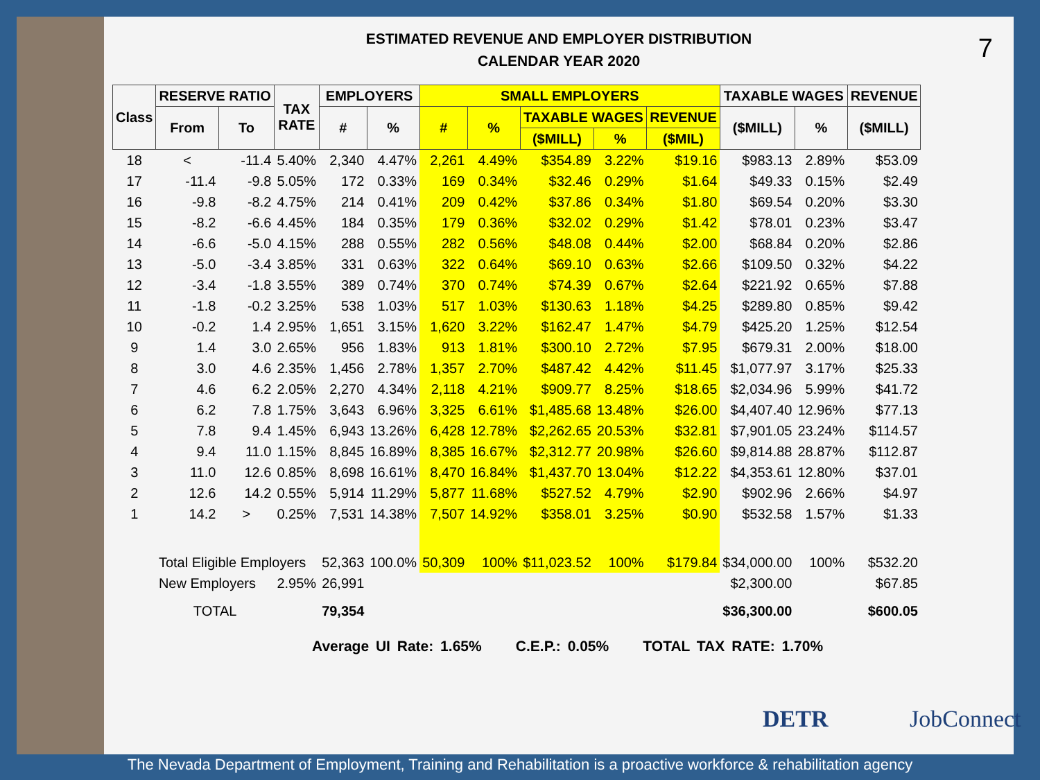ESTIMATED REVENUE AND EMPLOYER DISTRIBUTION
CALENDAR YEAR 2020
7
| Class | RESERVE RATIO | | TAX RATE | EMPLOYERS | | SMALL EMPLOYERS | | | | | TAXABLE WAGES | | REVENUE |
| --- | --- | --- | --- | --- | --- | --- | --- | --- | --- | --- | --- | --- | --- |
| | From | To | | # | % | # | % | TAXABLE WAGES | | REVENUE | ($MILL) | % | ($MILL) |
| | | | | | | | | ($MILL) | % | ($MIL) | | | |
| 18 | < | -11.4 | 5.40% | 2,340 | 4.47% | 2,261 | 4.49% | $354.89 | 3.22% | $19.16 | $983.13 | 2.89% | $53.09 |
| 17 | -11.4 | -9.8 | 5.05% | 172 | 0.33% | 169 | 0.34% | $32.46 | 0.29% | $1.64 | $49.33 | 0.15% | $2.49 |
| 16 | -9.8 | -8.2 | 4.75% | 214 | 0.41% | 209 | 0.42% | $37.86 | 0.34% | $1.80 | $69.54 | 0.20% | $3.30 |
| 15 | -8.2 | -6.6 | 4.45% | 184 | 0.35% | 179 | 0.36% | $32.02 | 0.29% | $1.42 | $78.01 | 0.23% | $3.47 |
| 14 | -6.6 | -5.0 | 4.15% | 288 | 0.55% | 282 | 0.56% | $48.08 | 0.44% | $2.00 | $68.84 | 0.20% | $2.86 |
| 13 | -5.0 | -3.4 | 3.85% | 331 | 0.63% | 322 | 0.64% | $69.10 | 0.63% | $2.66 | $109.50 | 0.32% | $4.22 |
| 12 | -3.4 | -1.8 | 3.55% | 389 | 0.74% | 370 | 0.74% | $74.39 | 0.67% | $2.64 | $221.92 | 0.65% | $7.88 |
| 11 | -1.8 | -0.2 | 3.25% | 538 | 1.03% | 517 | 1.03% | $130.63 | 1.18% | $4.25 | $289.80 | 0.85% | $9.42 |
| 10 | -0.2 | 1.4 | 2.95% | 1,651 | 3.15% | 1,620 | 3.22% | $162.47 | 1.47% | $4.79 | $425.20 | 1.25% | $12.54 |
| 9 | 1.4 | 3.0 | 2.65% | 956 | 1.83% | 913 | 1.81% | $300.10 | 2.72% | $7.95 | $679.31 | 2.00% | $18.00 |
| 8 | 3.0 | 4.6 | 2.35% | 1,456 | 2.78% | 1,357 | 2.70% | $487.42 | 4.42% | $11.45 | $1,077.97 | 3.17% | $25.33 |
| 7 | 4.6 | 6.2 | 2.05% | 2,270 | 4.34% | 2,118 | 4.21% | $909.77 | 8.25% | $18.65 | $2,034.96 | 5.99% | $41.72 |
| 6 | 6.2 | 7.8 | 1.75% | 3,643 | 6.96% | 3,325 | 6.61% | $1,485.68 | 13.48% | $26.00 | $4,407.40 | 12.96% | $77.13 |
| 5 | 7.8 | 9.4 | 1.45% | 6,943 | 13.26% | 6,428 | 12.78% | $2,262.65 | 20.53% | $32.81 | $7,901.05 | 23.24% | $114.57 |
| 4 | 9.4 | 11.0 | 1.15% | 8,845 | 16.89% | 8,385 | 16.67% | $2,312.77 | 20.98% | $26.60 | $9,814.88 | 28.87% | $112.87 |
| 3 | 11.0 | 12.6 | 0.85% | 8,698 | 16.61% | 8,470 | 16.84% | $1,437.70 | 13.04% | $12.22 | $4,353.61 | 12.80% | $37.01 |
| 2 | 12.6 | 14.2 | 0.55% | 5,914 | 11.29% | 5,877 | 11.68% | $527.52 | 4.79% | $2.90 | $902.96 | 2.66% | $4.97 |
| 1 | 14.2 | > | 0.25% | 7,531 | 14.38% | 7,507 | 14.92% | $358.01 | 3.25% | $0.90 | $532.58 | 1.57% | $1.33 |
| | Total Eligible Employers | | | 52,363 | 100.0% | 50,309 | 100% | $11,023.52 | 100% | $179.84 | $34,000.00 | 100% | $532.20 |
| | New Employers | | 2.95% | 26,991 | | | | | | | $2,300.00 | | $67.85 |
| | TOTAL | | | 79,354 | | | | | | | $36,300.00 | | $600.05 |
Average UI Rate: 1.65% C.E.P.: 0.05% TOTAL TAX RATE: 1.70%
DETR JobConnect
The Nevada Department of Employment, Training and Rehabilitation is a proactive workforce & rehabilitation agency